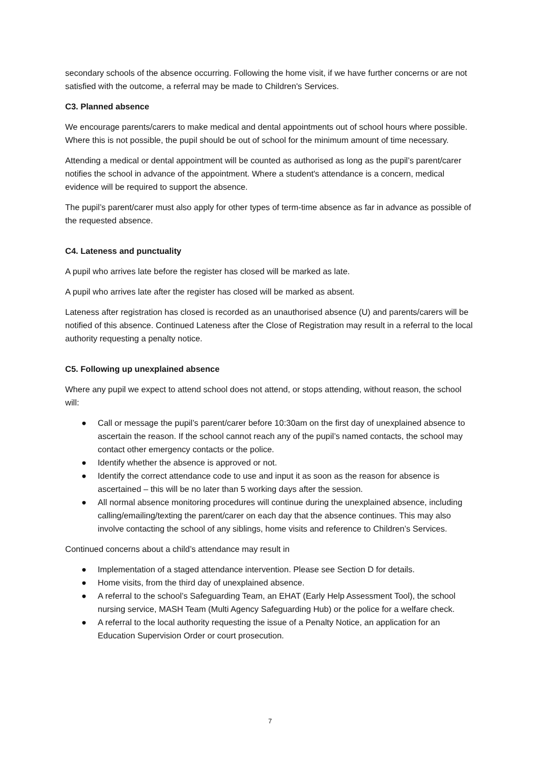secondary schools of the absence occurring. Following the home visit, if we have further concerns or are not satisfied with the outcome, a referral may be made to Children's Services.
C3. Planned absence
We encourage parents/carers to make medical and dental appointments out of school hours where possible. Where this is not possible, the pupil should be out of school for the minimum amount of time necessary.
Attending a medical or dental appointment will be counted as authorised as long as the pupil’s parent/carer notifies the school in advance of the appointment. Where a student's attendance is a concern, medical evidence will be required to support the absence.
The pupil’s parent/carer must also apply for other types of term-time absence as far in advance as possible of the requested absence.
C4. Lateness and punctuality
A pupil who arrives late before the register has closed will be marked as late.
A pupil who arrives late after the register has closed will be marked as absent.
Lateness after registration has closed is recorded as an unauthorised absence (U) and parents/carers will be notified of this absence. Continued Lateness after the Close of Registration may result in a referral to the local authority requesting a penalty notice.
C5. Following up unexplained absence
Where any pupil we expect to attend school does not attend, or stops attending, without reason, the school will:
● Call or message the pupil’s parent/carer before 10:30am on the first day of unexplained absence to ascertain the reason. If the school cannot reach any of the pupil’s named contacts, the school may contact other emergency contacts or the police.
● Identify whether the absence is approved or not.
● Identify the correct attendance code to use and input it as soon as the reason for absence is ascertained – this will be no later than 5 working days after the session.
● All normal absence monitoring procedures will continue during the unexplained absence, including calling/emailing/texting the parent/carer on each day that the absence continues. This may also involve contacting the school of any siblings, home visits and reference to Children’s Services.
Continued concerns about a child’s attendance may result in
● Implementation of a staged attendance intervention. Please see Section D for details.
● Home visits, from the third day of unexplained absence.
● A referral to the school’s Safeguarding Team, an EHAT (Early Help Assessment Tool), the school nursing service, MASH Team (Multi Agency Safeguarding Hub) or the police for a welfare check.
● A referral to the local authority requesting the issue of a Penalty Notice, an application for an Education Supervision Order or court prosecution.
7